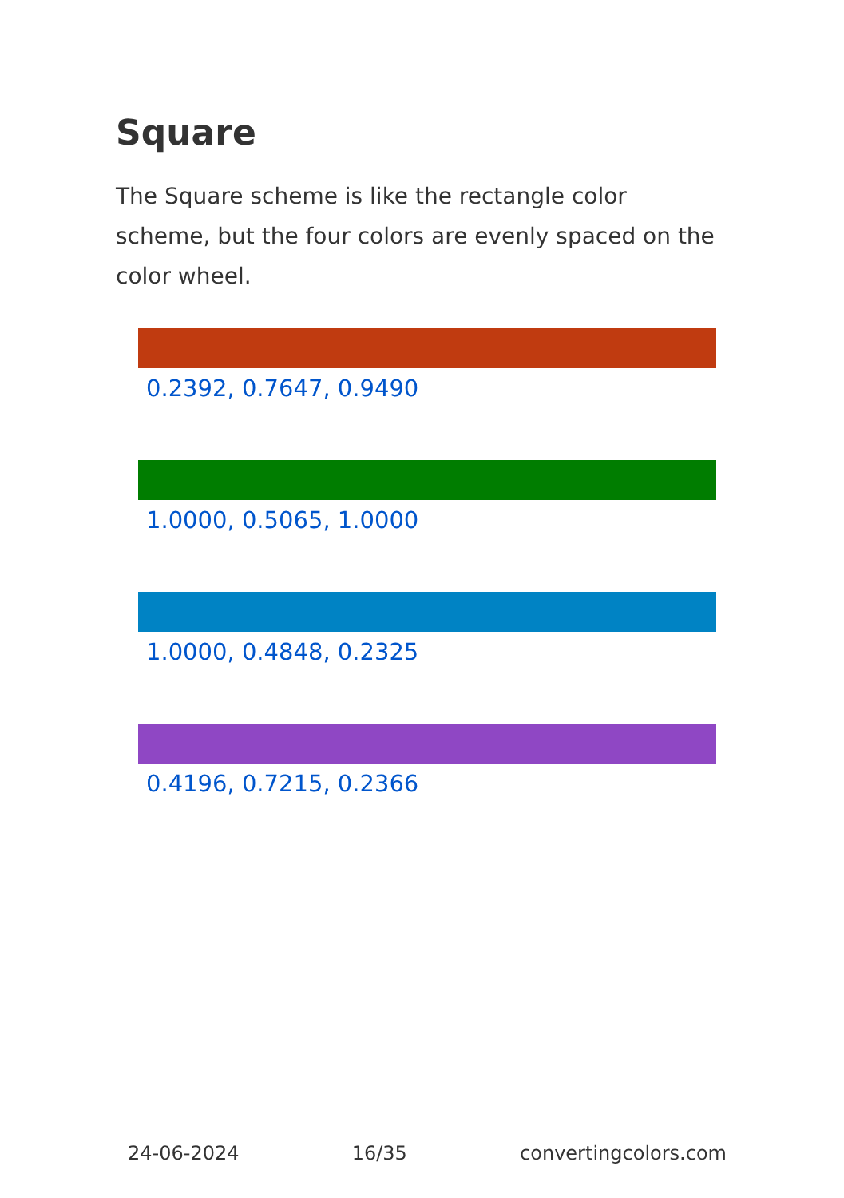Square
The Square scheme is like the rectangle color scheme, but the four colors are evenly spaced on the color wheel.
0.2392, 0.7647, 0.9490
1.0000, 0.5065, 1.0000
1.0000, 0.4848, 0.2325
0.4196, 0.7215, 0.2366
24-06-2024 16/35 convertingcolors.com